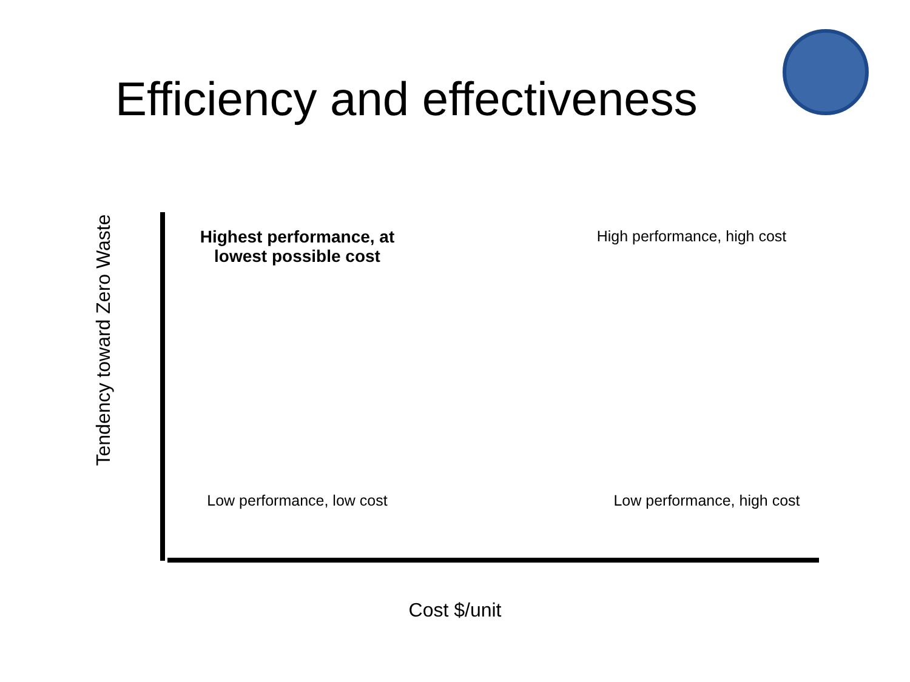Efficiency and effectiveness
Tendency toward Zero Waste
Highest performance, at lowest possible cost
High performance, high cost
Low performance, low cost
Low performance, high cost
Cost $/unit